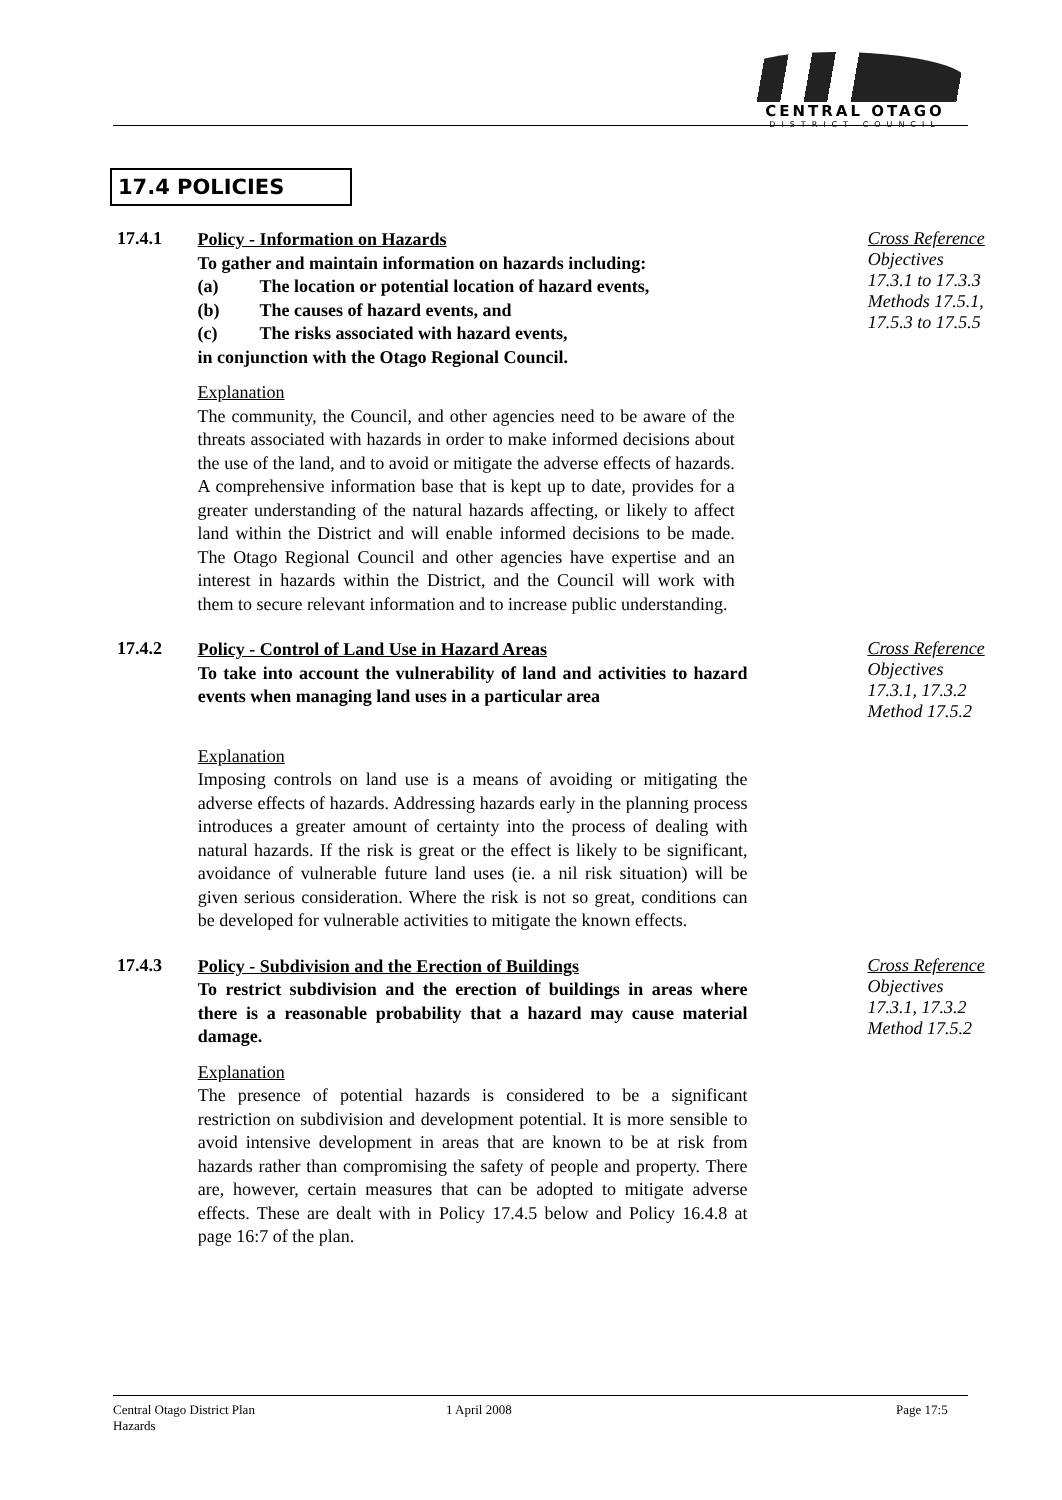CENTRAL OTAGO
DISTRICT COUNCIL
17.4 POLICIES
17.4.1
Policy - Information on Hazards
To gather and maintain information on hazards including:
(a) The location or potential location of hazard events,
(b) The causes of hazard events, and
(c) The risks associated with hazard events,
in conjunction with the Otago Regional Council.
Explanation
The community, the Council, and other agencies need to be aware of the threats associated with hazards in order to make informed decisions about the use of the land, and to avoid or mitigate the adverse effects of hazards. A comprehensive information base that is kept up to date, provides for a greater understanding of the natural hazards affecting, or likely to affect land within the District and will enable informed decisions to be made. The Otago Regional Council and other agencies have expertise and an interest in hazards within the District, and the Council will work with them to secure relevant information and to increase public understanding.
Cross Reference
Objectives
17.3.1 to 17.3.3
Methods 17.5.1,
17.5.3 to 17.5.5
17.4.2
Policy - Control of Land Use in Hazard Areas
To take into account the vulnerability of land and activities to hazard events when managing land uses in a particular area
Explanation
Imposing controls on land use is a means of avoiding or mitigating the adverse effects of hazards. Addressing hazards early in the planning process introduces a greater amount of certainty into the process of dealing with natural hazards. If the risk is great or the effect is likely to be significant, avoidance of vulnerable future land uses (ie. a nil risk situation) will be given serious consideration. Where the risk is not so great, conditions can be developed for vulnerable activities to mitigate the known effects.
Cross Reference
Objectives
17.3.1, 17.3.2
Method 17.5.2
17.4.3
Policy - Subdivision and the Erection of Buildings
To restrict subdivision and the erection of buildings in areas where there is a reasonable probability that a hazard may cause material damage.
Explanation
The presence of potential hazards is considered to be a significant restriction on subdivision and development potential. It is more sensible to avoid intensive development in areas that are known to be at risk from hazards rather than compromising the safety of people and property. There are, however, certain measures that can be adopted to mitigate adverse effects. These are dealt with in Policy 17.4.5 below and Policy 16.4.8 at page 16:7 of the plan.
Cross Reference
Objectives
17.3.1, 17.3.2
Method 17.5.2
Central Otago District Plan
Hazards
1 April 2008 Page 17:5